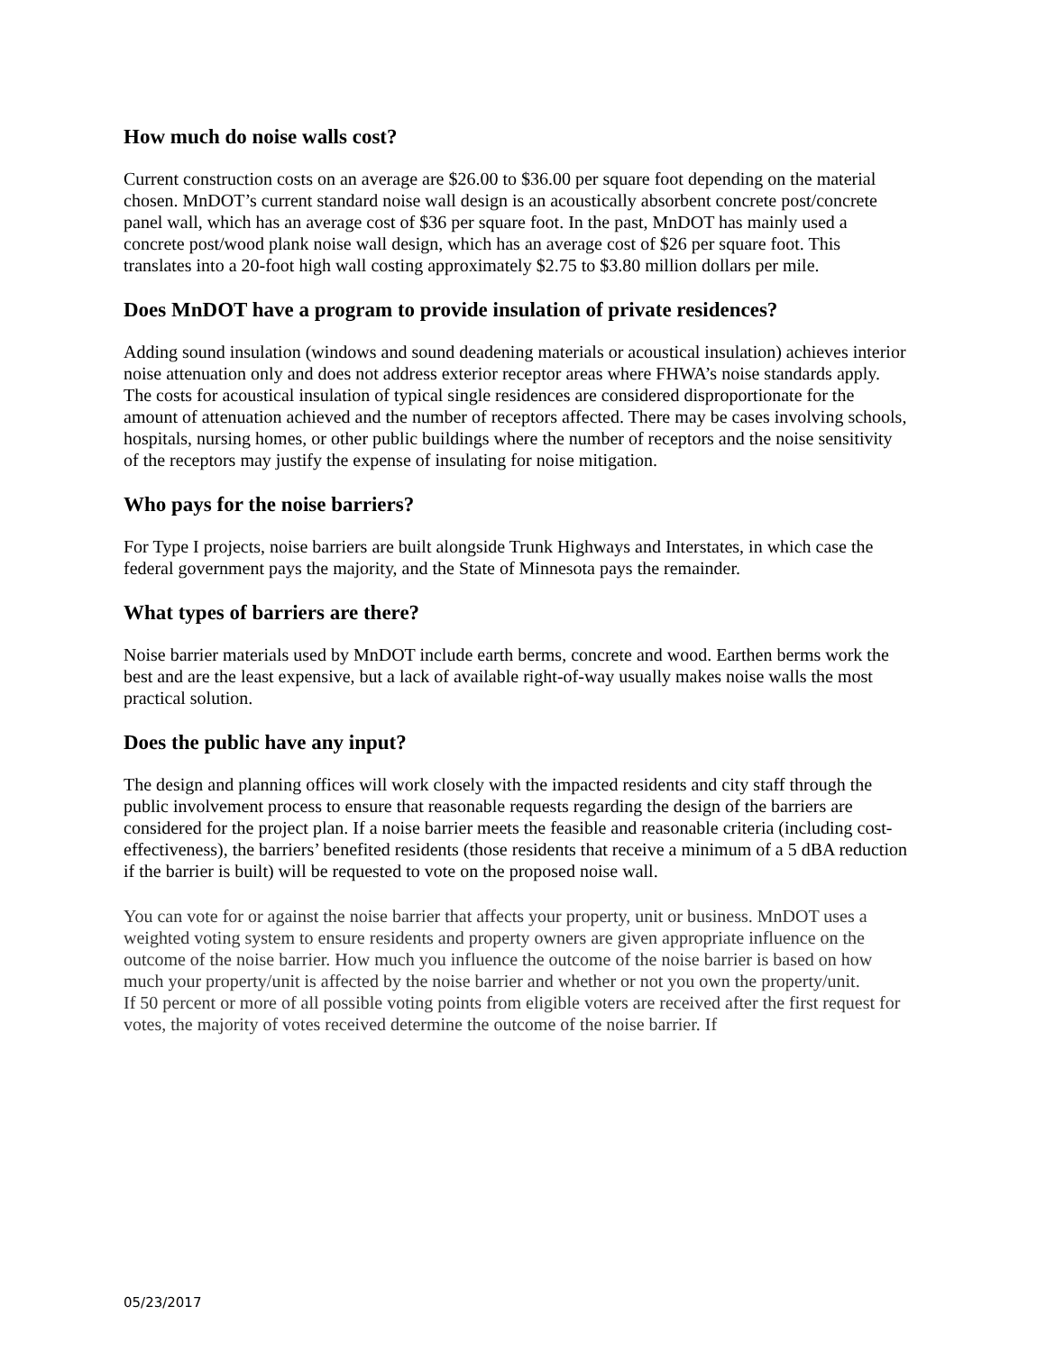How much do noise walls cost?
Current construction costs on an average are $26.00 to $36.00 per square foot depending on the material chosen. MnDOT’s current standard noise wall design is an acoustically absorbent concrete post/concrete panel wall, which has an average cost of $36 per square foot. In the past, MnDOT has mainly used a concrete post/wood plank noise wall design, which has an average cost of $26 per square foot. This translates into a 20-foot high wall costing approximately $2.75 to $3.80 million dollars per mile.
Does MnDOT have a program to provide insulation of private residences?
Adding sound insulation (windows and sound deadening materials or acoustical insulation) achieves interior noise attenuation only and does not address exterior receptor areas where FHWA’s noise standards apply. The costs for acoustical insulation of typical single residences are considered disproportionate for the amount of attenuation achieved and the number of receptors affected. There may be cases involving schools, hospitals, nursing homes, or other public buildings where the number of receptors and the noise sensitivity of the receptors may justify the expense of insulating for noise mitigation.
Who pays for the noise barriers?
For Type I projects, noise barriers are built alongside Trunk Highways and Interstates, in which case the federal government pays the majority, and the State of Minnesota pays the remainder.
What types of barriers are there?
Noise barrier materials used by MnDOT include earth berms, concrete and wood. Earthen berms work the best and are the least expensive, but a lack of available right-of-way usually makes noise walls the most practical solution.
Does the public have any input?
The design and planning offices will work closely with the impacted residents and city staff through the public involvement process to ensure that reasonable requests regarding the design of the barriers are considered for the project plan. If a noise barrier meets the feasible and reasonable criteria (including cost-effectiveness), the barriers’ benefited residents (those residents that receive a minimum of a 5 dBA reduction if the barrier is built) will be requested to vote on the proposed noise wall.
You can vote for or against the noise barrier that affects your property, unit or business. MnDOT uses a weighted voting system to ensure residents and property owners are given appropriate influence on the outcome of the noise barrier. How much you influence the outcome of the noise barrier is based on how much your property/unit is affected by the noise barrier and whether or not you own the property/unit.
If 50 percent or more of all possible voting points from eligible voters are received after the first request for votes, the majority of votes received determine the outcome of the noise barrier. If
05/23/2017